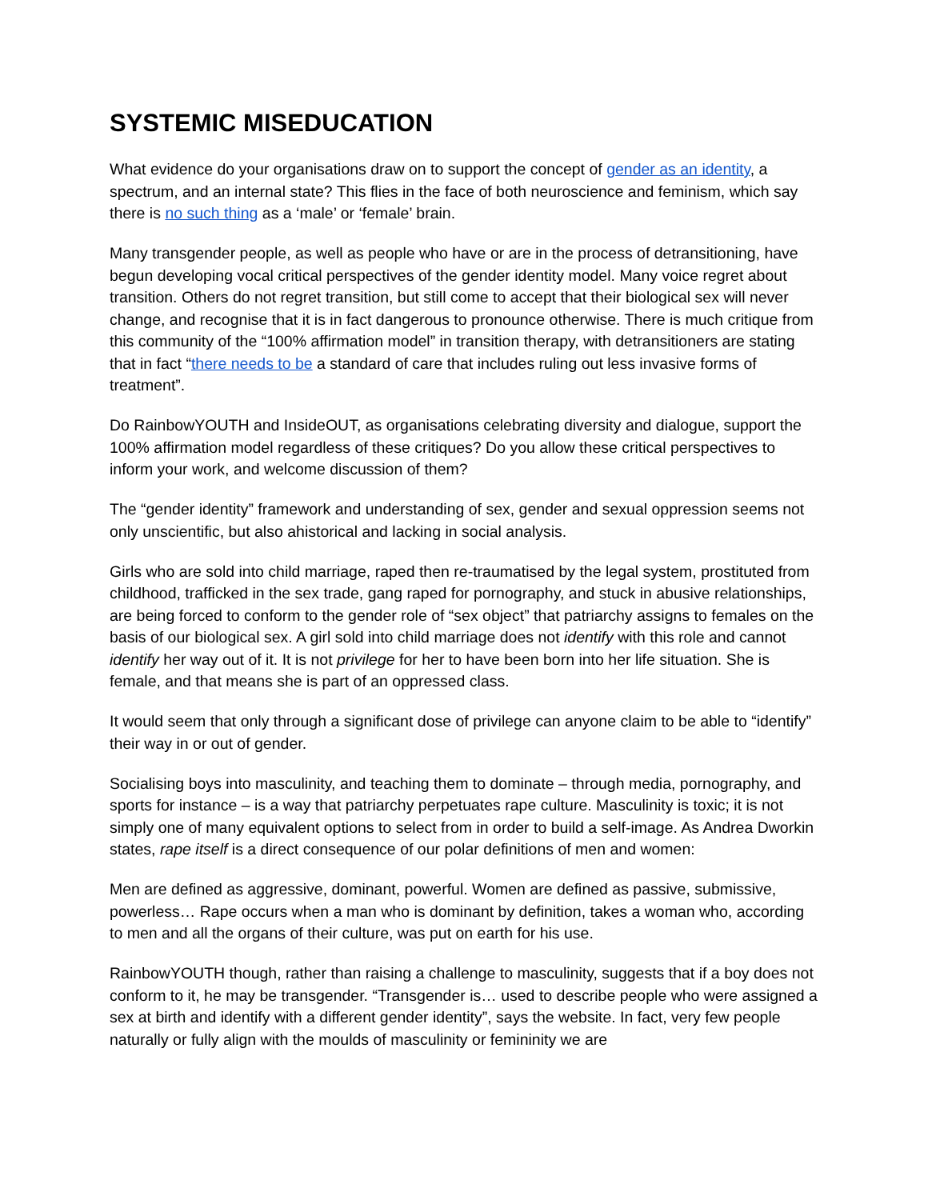SYSTEMIC MISEDUCATION
What evidence do your organisations draw on to support the concept of gender as an identity, a spectrum, and an internal state? This flies in the face of both neuroscience and feminism, which say there is no such thing as a ‘male’ or ‘female’ brain.
Many transgender people, as well as people who have or are in the process of detransitioning, have begun developing vocal critical perspectives of the gender identity model. Many voice regret about transition. Others do not regret transition, but still come to accept that their biological sex will never change, and recognise that it is in fact dangerous to pronounce otherwise. There is much critique from this community of the “100% affirmation model” in transition therapy, with detransitioners are stating that in fact “there needs to be a standard of care that includes ruling out less invasive forms of treatment”.
Do RainbowYOUTH and InsideOUT, as organisations celebrating diversity and dialogue, support the 100% affirmation model regardless of these critiques? Do you allow these critical perspectives to inform your work, and welcome discussion of them?
The “gender identity” framework and understanding of sex, gender and sexual oppression seems not only unscientific, but also ahistorical and lacking in social analysis.
Girls who are sold into child marriage, raped then re-traumatised by the legal system, prostituted from childhood, trafficked in the sex trade, gang raped for pornography, and stuck in abusive relationships, are being forced to conform to the gender role of “sex object” that patriarchy assigns to females on the basis of our biological sex. A girl sold into child marriage does not identify with this role and cannot identify her way out of it. It is not privilege for her to have been born into her life situation. She is female, and that means she is part of an oppressed class.
It would seem that only through a significant dose of privilege can anyone claim to be able to “identify” their way in or out of gender.
Socialising boys into masculinity, and teaching them to dominate – through media, pornography, and sports for instance – is a way that patriarchy perpetuates rape culture. Masculinity is toxic; it is not simply one of many equivalent options to select from in order to build a self-image. As Andrea Dworkin states, rape itself is a direct consequence of our polar definitions of men and women:
Men are defined as aggressive, dominant, powerful. Women are defined as passive, submissive, powerless… Rape occurs when a man who is dominant by definition, takes a woman who, according to men and all the organs of their culture, was put on earth for his use.
RainbowYOUTH though, rather than raising a challenge to masculinity, suggests that if a boy does not conform to it, he may be transgender. “Transgender is… used to describe people who were assigned a sex at birth and identify with a different gender identity”, says the website. In fact, very few people naturally or fully align with the moulds of masculinity or femininity we are